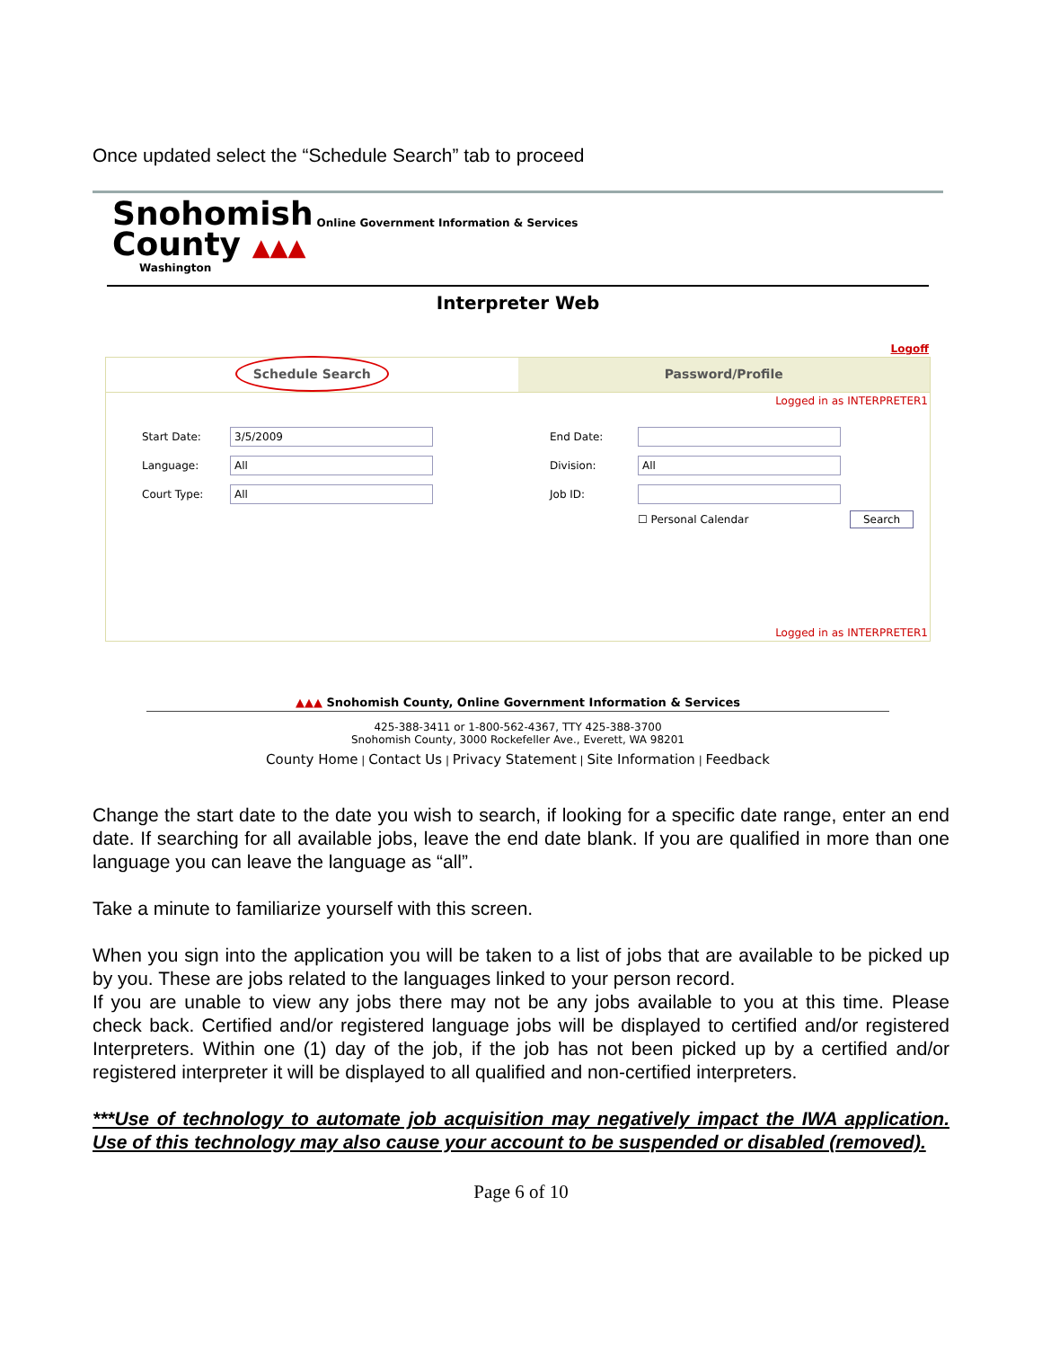Once updated select the “Schedule Search” tab to proceed
Snohomish
County ▲▲▲
Washington
Online Government Information & Services
Interpreter Web
Logoff
Schedule Search
Password/Profile
Logged in as INTERPRETER1
Start Date:
3/5/2009
End Date:
Language:
All
Division:
All
Court Type:
All
Job ID:
☐ Personal Calendar
Search
Logged in as INTERPRETER1
▲▲▲ Snohomish County, Online Government Information & Services
425-388-3411 or 1-800-562-4367, TTY 425-388-3700
Snohomish County, 3000 Rockefeller Ave., Everett, WA 98201
County Home | Contact Us | Privacy Statement | Site Information | Feedback
Change the start date to the date you wish to search, if looking for a specific date range, enter an end date. If searching for all available jobs, leave the end date blank. If you are qualified in more than one language you can leave the language as “all”.
Take a minute to familiarize yourself with this screen.
When you sign into the application you will be taken to a list of jobs that are available to be picked up by you. These are jobs related to the languages linked to your person record.
If you are unable to view any jobs there may not be any jobs available to you at this time. Please check back. Certified and/or registered language jobs will be displayed to certified and/or registered Interpreters. Within one (1) day of the job, if the job has not been picked up by a certified and/or registered interpreter it will be displayed to all qualified and non-certified interpreters.
***Use of technology to automate job acquisition may negatively impact the IWA application. Use of this technology may also cause your account to be suspended or disabled (removed).
Page 6 of 10